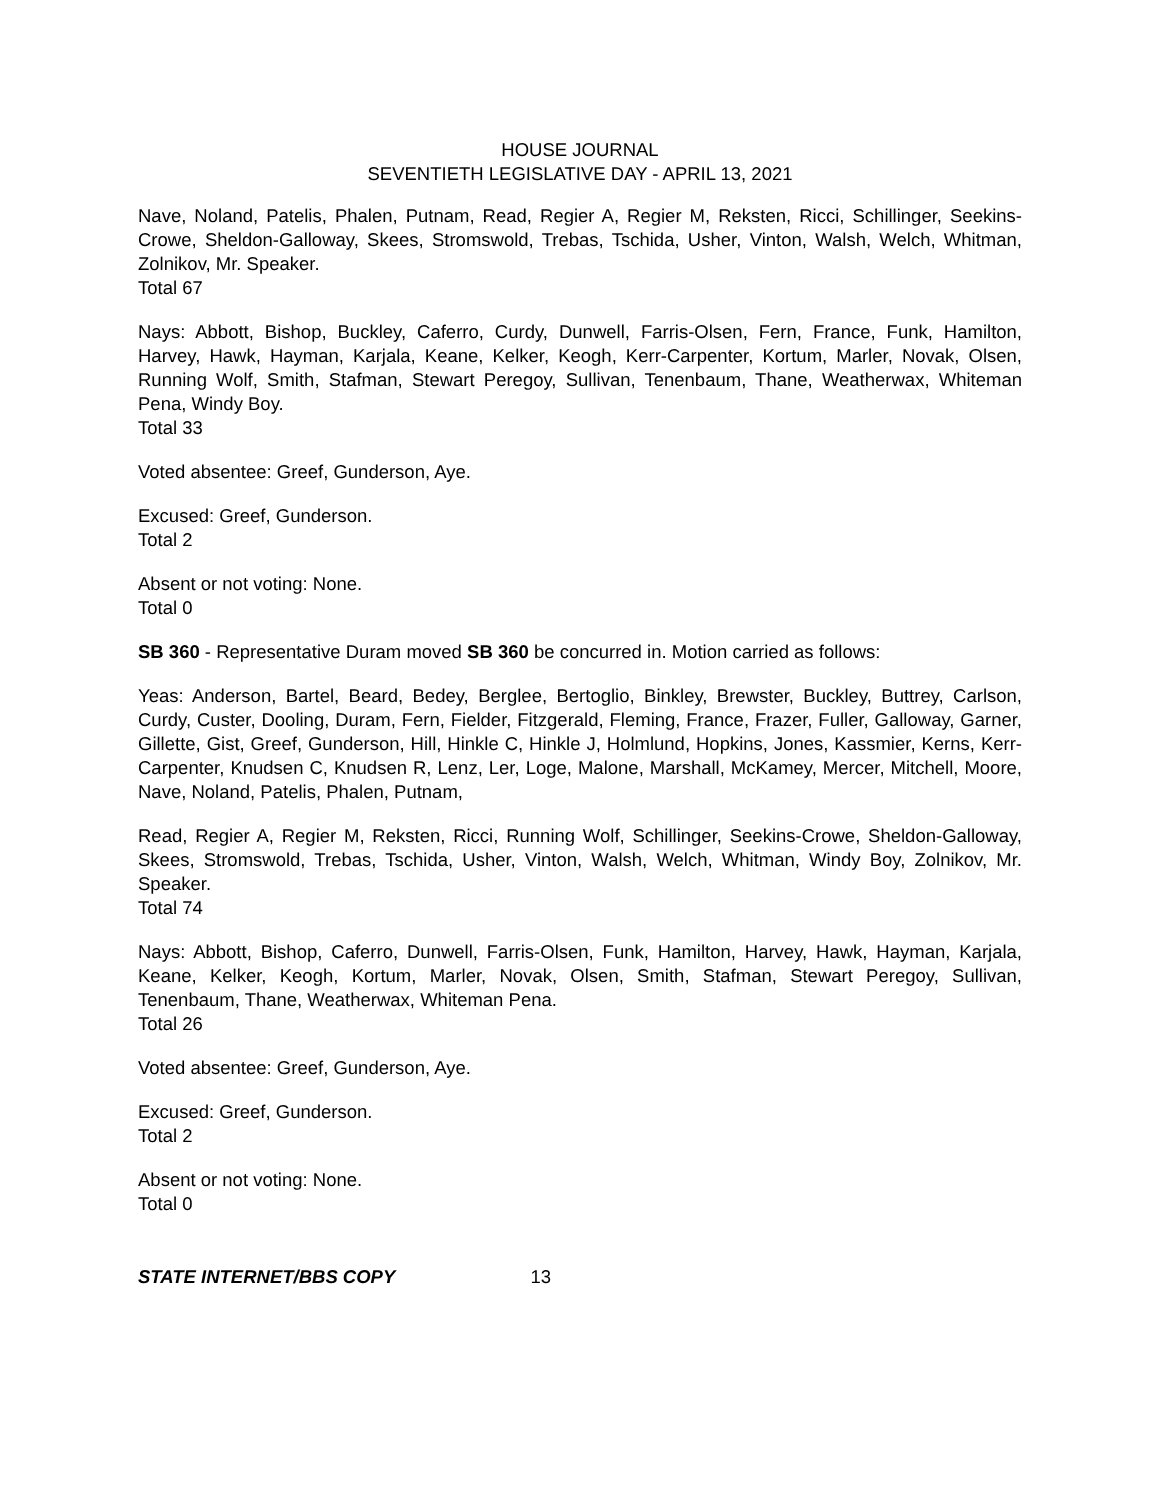HOUSE JOURNAL
SEVENTIETH LEGISLATIVE DAY - APRIL 13, 2021
Nave, Noland, Patelis, Phalen, Putnam, Read, Regier A, Regier M, Reksten, Ricci, Schillinger, Seekins-Crowe, Sheldon-Galloway, Skees, Stromswold, Trebas, Tschida, Usher, Vinton, Walsh, Welch, Whitman, Zolnikov, Mr. Speaker.
Total 67
Nays: Abbott, Bishop, Buckley, Caferro, Curdy, Dunwell, Farris-Olsen, Fern, France, Funk, Hamilton, Harvey, Hawk, Hayman, Karjala, Keane, Kelker, Keogh, Kerr-Carpenter, Kortum, Marler, Novak, Olsen, Running Wolf, Smith, Stafman, Stewart Peregoy, Sullivan, Tenenbaum, Thane, Weatherwax, Whiteman Pena, Windy Boy.
Total 33
Voted absentee: Greef, Gunderson, Aye.
Excused: Greef, Gunderson.
Total 2
Absent or not voting: None.
Total 0
SB 360 - Representative Duram moved SB 360 be concurred in. Motion carried as follows:
Yeas: Anderson, Bartel, Beard, Bedey, Berglee, Bertoglio, Binkley, Brewster, Buckley, Buttrey, Carlson, Curdy, Custer, Dooling, Duram, Fern, Fielder, Fitzgerald, Fleming, France, Frazer, Fuller, Galloway, Garner, Gillette, Gist, Greef, Gunderson, Hill, Hinkle C, Hinkle J, Holmlund, Hopkins, Jones, Kassmier, Kerns, Kerr-Carpenter, Knudsen C, Knudsen R, Lenz, Ler, Loge, Malone, Marshall, McKamey, Mercer, Mitchell, Moore, Nave, Noland, Patelis, Phalen, Putnam,
Read, Regier A, Regier M, Reksten, Ricci, Running Wolf, Schillinger, Seekins-Crowe, Sheldon-Galloway, Skees, Stromswold, Trebas, Tschida, Usher, Vinton, Walsh, Welch, Whitman, Windy Boy, Zolnikov, Mr. Speaker.
Total 74
Nays: Abbott, Bishop, Caferro, Dunwell, Farris-Olsen, Funk, Hamilton, Harvey, Hawk, Hayman, Karjala, Keane, Kelker, Keogh, Kortum, Marler, Novak, Olsen, Smith, Stafman, Stewart Peregoy, Sullivan, Tenenbaum, Thane, Weatherwax, Whiteman Pena.
Total 26
Voted absentee: Greef, Gunderson, Aye.
Excused: Greef, Gunderson.
Total 2
Absent or not voting: None.
Total 0
STATE INTERNET/BBS COPY 13